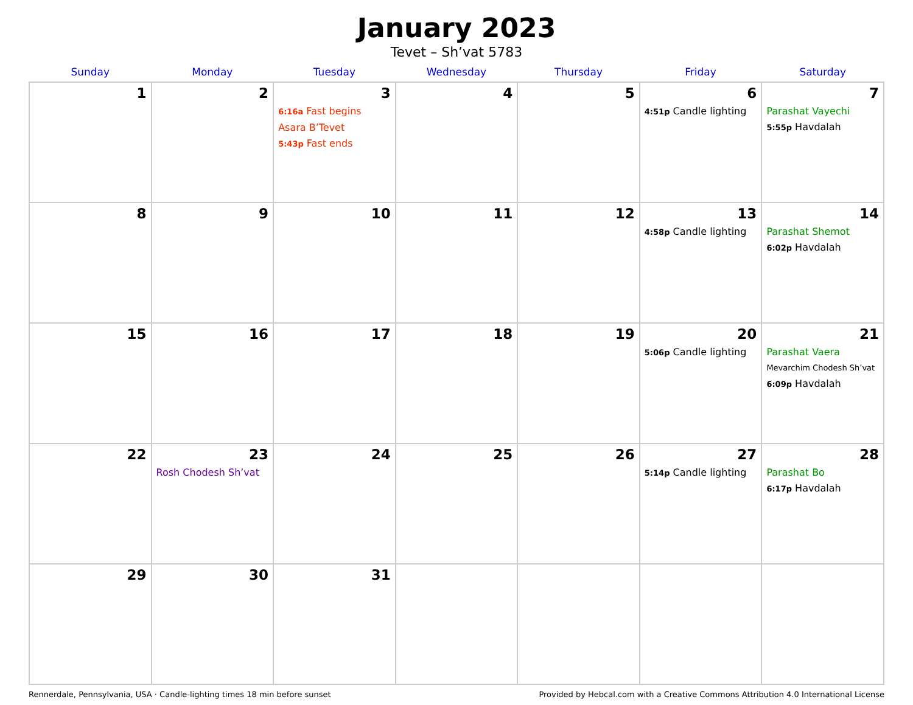January 2023
Tevet – Sh’vat 5783
| Sunday | Monday | Tuesday | Wednesday | Thursday | Friday | Saturday |
| --- | --- | --- | --- | --- | --- | --- |
| 1 | 2 | 3 6:16a Fast begins Asara B’Tevet 5:43p Fast ends | 4 | 5 | 6 4:51p Candle lighting | 7 Parashat Vayechi 5:55p Havdalah |
| 8 | 9 | 10 | 11 | 12 | 13 4:58p Candle lighting | 14 Parashat Shemot 6:02p Havdalah |
| 15 | 16 | 17 | 18 | 19 | 20 5:06p Candle lighting | 21 Parashat Vaera Mevarchim Chodesh Sh’vat 6:09p Havdalah |
| 22 | 23 Rosh Chodesh Sh’vat | 24 | 25 | 26 | 27 5:14p Candle lighting | 28 Parashat Bo 6:17p Havdalah |
| 29 | 30 | 31 | | | | |
Rennerdale, Pennsylvania, USA · Candle-lighting times 18 min before sunset Provided by Hebcal.com with a Creative Commons Attribution 4.0 International License